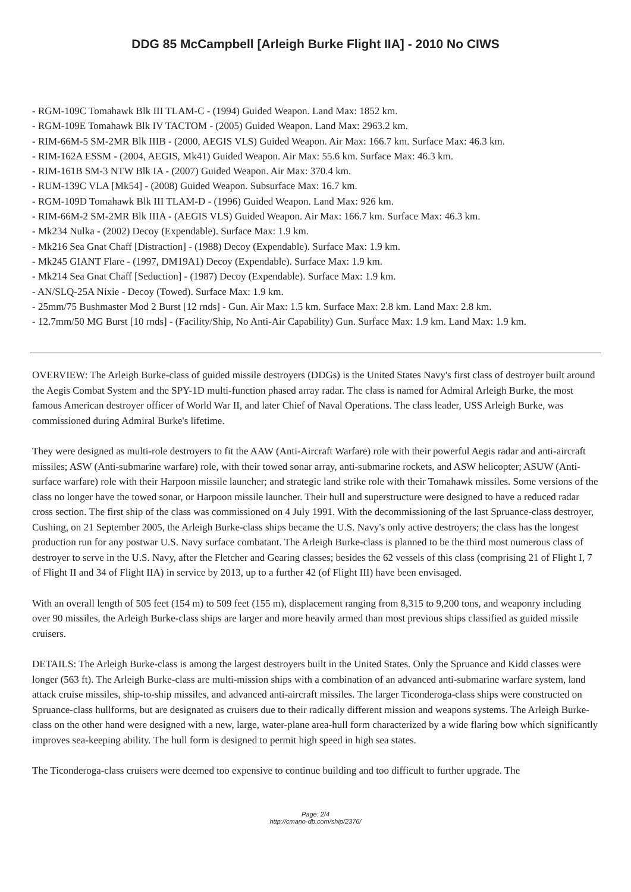DDG 85 McCampbell [Arleigh Burke Flight IIA] - 2010 No CIWS
- RGM-109C Tomahawk Blk III TLAM-C - (1994) Guided Weapon. Land Max: 1852 km.
- RGM-109E Tomahawk Blk IV TACTOM - (2005) Guided Weapon. Land Max: 2963.2 km.
- RIM-66M-5 SM-2MR Blk IIIB - (2000, AEGIS VLS) Guided Weapon. Air Max: 166.7 km. Surface Max: 46.3 km.
- RIM-162A ESSM - (2004, AEGIS, Mk41) Guided Weapon. Air Max: 55.6 km. Surface Max: 46.3 km.
- RIM-161B SM-3 NTW Blk IA - (2007) Guided Weapon. Air Max: 370.4 km.
- RUM-139C VLA [Mk54] - (2008) Guided Weapon. Subsurface Max: 16.7 km.
- RGM-109D Tomahawk Blk III TLAM-D - (1996) Guided Weapon. Land Max: 926 km.
- RIM-66M-2 SM-2MR Blk IIIA - (AEGIS VLS) Guided Weapon. Air Max: 166.7 km. Surface Max: 46.3 km.
- Mk234 Nulka - (2002) Decoy (Expendable). Surface Max: 1.9 km.
- Mk216 Sea Gnat Chaff [Distraction] - (1988) Decoy (Expendable). Surface Max: 1.9 km.
- Mk245 GIANT Flare - (1997, DM19A1) Decoy (Expendable). Surface Max: 1.9 km.
- Mk214 Sea Gnat Chaff [Seduction] - (1987) Decoy (Expendable). Surface Max: 1.9 km.
- AN/SLQ-25A Nixie - Decoy (Towed). Surface Max: 1.9 km.
- 25mm/75 Bushmaster Mod 2 Burst [12 rnds] - Gun. Air Max: 1.5 km. Surface Max: 2.8 km. Land Max: 2.8 km.
- 12.7mm/50 MG Burst [10 rnds] - (Facility/Ship, No Anti-Air Capability) Gun. Surface Max: 1.9 km. Land Max: 1.9 km.
OVERVIEW: The Arleigh Burke-class of guided missile destroyers (DDGs) is the United States Navy's first class of destroyer built around the Aegis Combat System and the SPY-1D multi-function phased array radar. The class is named for Admiral Arleigh Burke, the most famous American destroyer officer of World War II, and later Chief of Naval Operations. The class leader, USS Arleigh Burke, was commissioned during Admiral Burke's lifetime.
They were designed as multi-role destroyers to fit the AAW (Anti-Aircraft Warfare) role with their powerful Aegis radar and anti-aircraft missiles; ASW (Anti-submarine warfare) role, with their towed sonar array, anti-submarine rockets, and ASW helicopter; ASUW (Anti-surface warfare) role with their Harpoon missile launcher; and strategic land strike role with their Tomahawk missiles. Some versions of the class no longer have the towed sonar, or Harpoon missile launcher. Their hull and superstructure were designed to have a reduced radar cross section. The first ship of the class was commissioned on 4 July 1991. With the decommissioning of the last Spruance-class destroyer, Cushing, on 21 September 2005, the Arleigh Burke-class ships became the U.S. Navy's only active destroyers; the class has the longest production run for any postwar U.S. Navy surface combatant. The Arleigh Burke-class is planned to be the third most numerous class of destroyer to serve in the U.S. Navy, after the Fletcher and Gearing classes; besides the 62 vessels of this class (comprising 21 of Flight I, 7 of Flight II and 34 of Flight IIA) in service by 2013, up to a further 42 (of Flight III) have been envisaged.
With an overall length of 505 feet (154 m) to 509 feet (155 m), displacement ranging from 8,315 to 9,200 tons, and weaponry including over 90 missiles, the Arleigh Burke-class ships are larger and more heavily armed than most previous ships classified as guided missile cruisers.
DETAILS: The Arleigh Burke-class is among the largest destroyers built in the United States. Only the Spruance and Kidd classes were longer (563 ft). The Arleigh Burke-class are multi-mission ships with a combination of an advanced anti-submarine warfare system, land attack cruise missiles, ship-to-ship missiles, and advanced anti-aircraft missiles. The larger Ticonderoga-class ships were constructed on Spruance-class hullforms, but are designated as cruisers due to their radically different mission and weapons systems. The Arleigh Burke-class on the other hand were designed with a new, large, water-plane area-hull form characterized by a wide flaring bow which significantly improves sea-keeping ability. The hull form is designed to permit high speed in high sea states.
The Ticonderoga-class cruisers were deemed too expensive to continue building and too difficult to further upgrade. The
Page: 2/4
http://cmano-db.com/ship/2376/